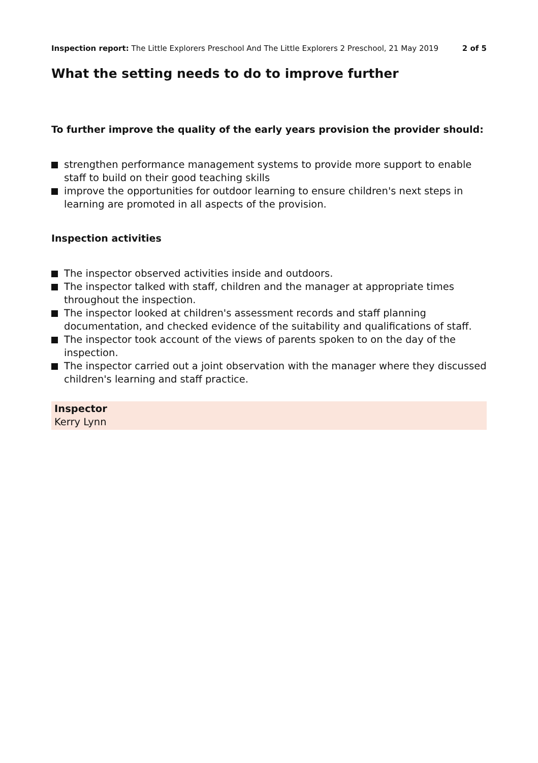Inspection report: The Little Explorers Preschool And The Little Explorers 2 Preschool, 21 May 2019
2 of 5
What the setting needs to do to improve further
To further improve the quality of the early years provision the provider should:
strengthen performance management systems to provide more support to enable staff to build on their good teaching skills
improve the opportunities for outdoor learning to ensure children's next steps in learning are promoted in all aspects of the provision.
Inspection activities
The inspector observed activities inside and outdoors.
The inspector talked with staff, children and the manager at appropriate times throughout the inspection.
The inspector looked at children's assessment records and staff planning documentation, and checked evidence of the suitability and qualifications of staff.
The inspector took account of the views of parents spoken to on the day of the inspection.
The inspector carried out a joint observation with the manager where they discussed children's learning and staff practice.
Inspector
Kerry Lynn